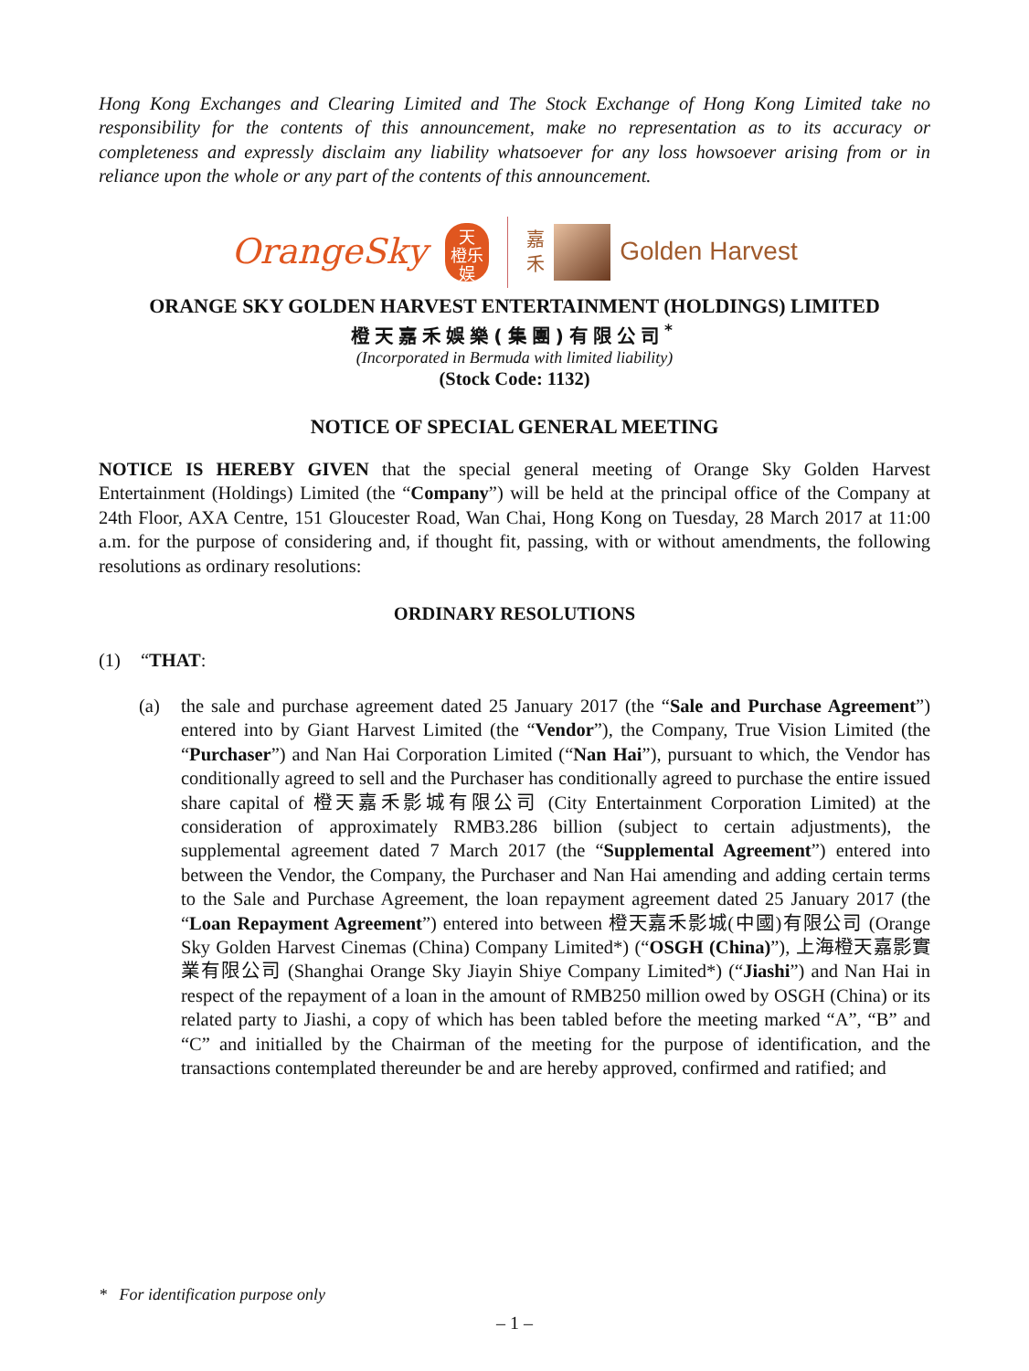Hong Kong Exchanges and Clearing Limited and The Stock Exchange of Hong Kong Limited take no responsibility for the contents of this announcement, make no representation as to its accuracy or completeness and expressly disclaim any liability whatsoever for any loss howsoever arising from or in reliance upon the whole or any part of the contents of this announcement.
OrangeSky
天
橙乐
娱
嘉
禾
Golden Harvest
ORANGE SKY GOLDEN HARVEST ENTERTAINMENT (HOLDINGS) LIMITED
橙天嘉禾娛樂(集團)有限公司<sup>*</sup>
(Incorporated in Bermuda with limited liability)
(Stock Code: 1132)
NOTICE OF SPECIAL GENERAL MEETING
NOTICE IS HEREBY GIVEN that the special general meeting of Orange Sky Golden Harvest Entertainment (Holdings) Limited (the “Company”) will be held at the principal office of the Company at 24th Floor, AXA Centre, 151 Gloucester Road, Wan Chai, Hong Kong on Tuesday, 28 March 2017 at 11:00 a.m. for the purpose of considering and, if thought fit, passing, with or without amendments, the following resolutions as ordinary resolutions:
ORDINARY RESOLUTIONS
(1) “THAT:
(a) the sale and purchase agreement dated 25 January 2017 (the “Sale and Purchase Agreement”) entered into by Giant Harvest Limited (the “Vendor”), the Company, True Vision Limited (the “Purchaser”) and Nan Hai Corporation Limited (“Nan Hai”), pursuant to which, the Vendor has conditionally agreed to sell and the Purchaser has conditionally agreed to purchase the entire issued share capital of 橙天嘉禾影城有限公司 (City Entertainment Corporation Limited) at the consideration of approximately RMB3.286 billion (subject to certain adjustments), the supplemental agreement dated 7 March 2017 (the “Supplemental Agreement”) entered into between the Vendor, the Company, the Purchaser and Nan Hai amending and adding certain terms to the Sale and Purchase Agreement, the loan repayment agreement dated 25 January 2017 (the “Loan Repayment Agreement”) entered into between 橙天嘉禾影城(中國)有限公司 (Orange Sky Golden Harvest Cinemas (China) Company Limited*) (“OSGH (China)”), 上海橙天嘉影實業有限公司 (Shanghai Orange Sky Jiayin Shiye Company Limited*) (“Jiashi”) and Nan Hai in respect of the repayment of a loan in the amount of RMB250 million owed by OSGH (China) or its related party to Jiashi, a copy of which has been tabled before the meeting marked “A”, “B” and “C” and initialled by the Chairman of the meeting for the purpose of identification, and the transactions contemplated thereunder be and are hereby approved, confirmed and ratified; and
* For identification purpose only
– 1 –